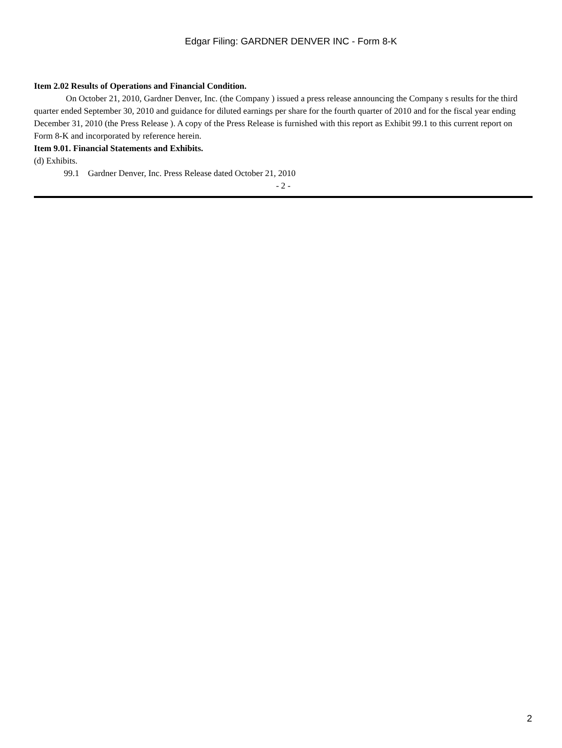Edgar Filing: GARDNER DENVER INC - Form 8-K
Item 2.02 Results of Operations and Financial Condition.
On October 21, 2010, Gardner Denver, Inc. (the Company ) issued a press release announcing the Company s results for the third quarter ended September 30, 2010 and guidance for diluted earnings per share for the fourth quarter of 2010 and for the fiscal year ending December 31, 2010 (the Press Release ). A copy of the Press Release is furnished with this report as Exhibit 99.1 to this current report on Form 8-K and incorporated by reference herein.
Item 9.01. Financial Statements and Exhibits.
(d) Exhibits.
99.1 Gardner Denver, Inc. Press Release dated October 21, 2010
- 2 -
2